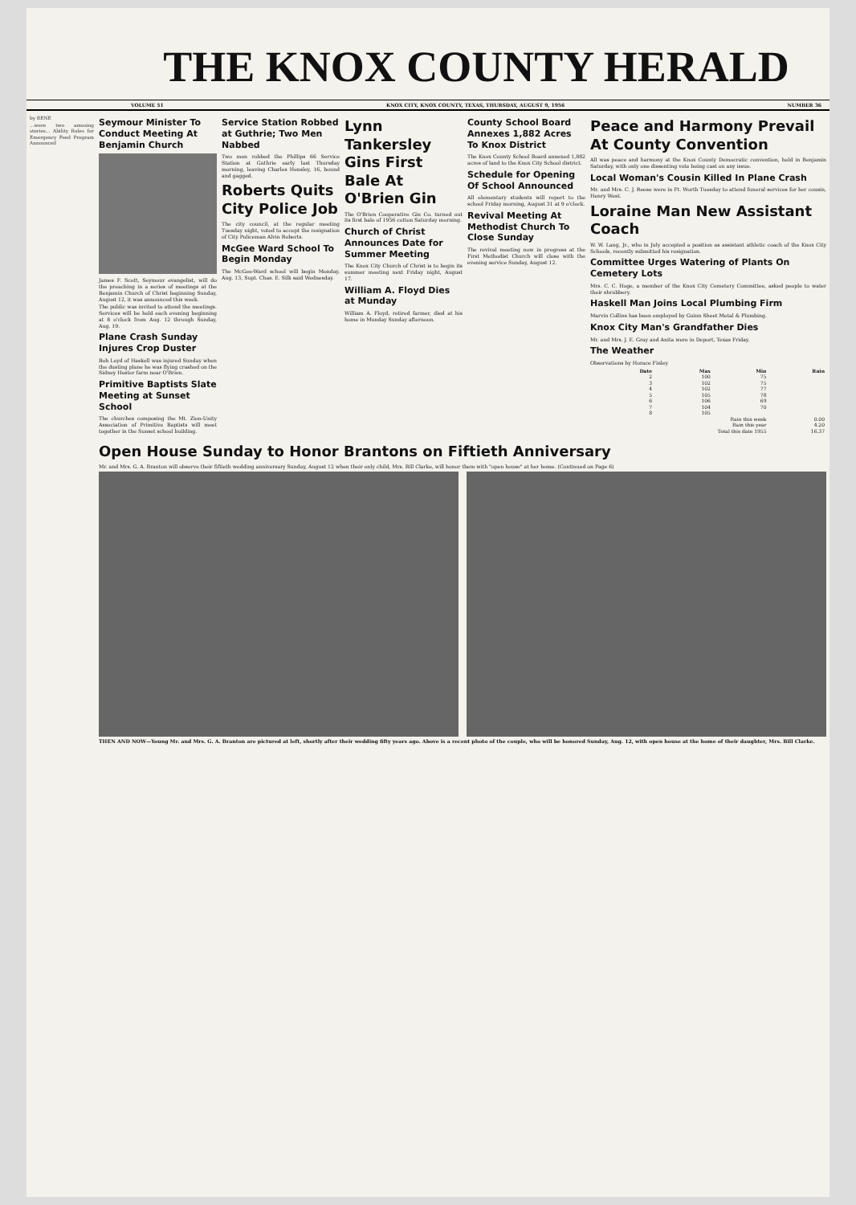THE KNOX COUNTY HERALD
VOLUME 51 KNOX CITY, KNOX COUNTY, TEXAS, THURSDAY, AUGUST 9, 1956 NUMBER 36
by RENE
...were two amusing stories... Ability Rules for Emergency Feed Program Announced
Seymour Minister To Conduct Meeting At Benjamin Church
James F. Scott, Seymour evangelist, will do the preaching in a series of meetings at the Benjamin Church of Christ beginning Sunday, August 12, it was announced this week.
The public was invited to attend the meetings. Services will be held each evening beginning at 8 o'clock from Aug. 12 through Sunday, Aug. 19.
Plane Crash Sunday Injures Crop Duster
Bob Loyd of Haskell was injured Sunday when the dusting plane he was flying crashed on the Sidney Hester farm near O'Brien.
Primitive Baptists Slate Meeting at Sunset School
The churches composing the Mt. Zion-Unity Association of Primitive Baptists will meet together in the Sunset school building.
Service Station Robbed at Guthrie; Two Men Nabbed
Two men robbed the Phillips 66 Service Station at Guthrie early last Thursday morning, leaving Charles Hensley, 16, bound and gagged.
Roberts Quits City Police Job
The city council, at the regular meeting Tuesday night, voted to accept the resignation of City Policeman Alvin Roberts.
McGee Ward School To Begin Monday
The McGee-Ward school will begin Monday, Aug. 13, Supt. Chas. E. Silk said Wednesday.
Lynn Tankersley Gins First Bale At O'Brien Gin
The O'Brien Cooperative Gin Co. turned out its first bale of 1956 cotton Saturday morning.
Church of Christ Announces Date for Summer Meeting
The Knox City Church of Christ is to begin its summer meeting next Friday night, August 17.
William A. Floyd Dies at Munday
William A. Floyd, retired farmer, died at his home in Munday Sunday afternoon.
County School Board Annexes 1,882 Acres To Knox District
The Knox County School Board annexed 1,882 acres of land to the Knox City School district.
Schedule for Opening Of School Announced
All elementary students will report to the school Friday morning, August 31 at 9 o'clock.
Revival Meeting At Methodist Church To Close Sunday
The revival meeting now in progress at the First Methodist Church will close with the evening service Sunday, August 12.
Peace and Harmony Prevail At County Convention
All was peace and harmony at the Knox County Democratic convention, held in Benjamin Saturday, with only one dissenting vote being cast on any issue.
Local Woman's Cousin Killed In Plane Crash
Mr. and Mrs. C. J. Reese were in Ft. Worth Tuesday to attend funeral services for her cousin, Henry West.
Loraine Man New Assistant Coach
W. W. Lang, Jr., who in July accepted a position as assistant athletic coach of the Knox City Schools, recently submitted his resignation.
Committee Urges Watering of Plants On Cemetery Lots
Mrs. C. C. Hoge, a member of the Knox City Cemetery Committee, asked people to water their shrubbery.
Haskell Man Joins Local Plumbing Firm
Marvin Collins has been employed by Guinn Sheet Metal & Plumbing.
Knox City Man's Grandfather Dies
Mr. and Mrs. J. E. Gray and Anita were in Deport, Texas Friday.
The Weather
Observations by Horace Finley
| Date | Max | Min | Rain |
| --- | --- | --- | --- |
| 2 | 100 | 75 | |
| 3 | 102 | 75 | |
| 4 | 102 | 77 | |
| 5 | 105 | 78 | |
| 6 | 106 | 69 | |
| 7 | 104 | 70 | |
| 8 | 105 | | |
| Rain this week | | | 0.00 |
| Rain this year | | | 4.20 |
| Total this date 1955 | | | 16.37 |
Open House Sunday to Honor Brantons on Fiftieth Anniversary
Mr. and Mrs. G. A. Branton will observe their fiftieth wedding anniversary Sunday, August 12 when their only child, Mrs. Bill Clarke, will honor them with "open house" at her home. (Continued on Page 6)
THEN AND NOW—Young Mr. and Mrs. G. A. Branton are pictured at left, shortly after their wedding fifty years ago. Above is a recent photo of the couple, who will be honored Sunday, Aug. 12, with open house at the home of their daughter, Mrs. Bill Clarke.